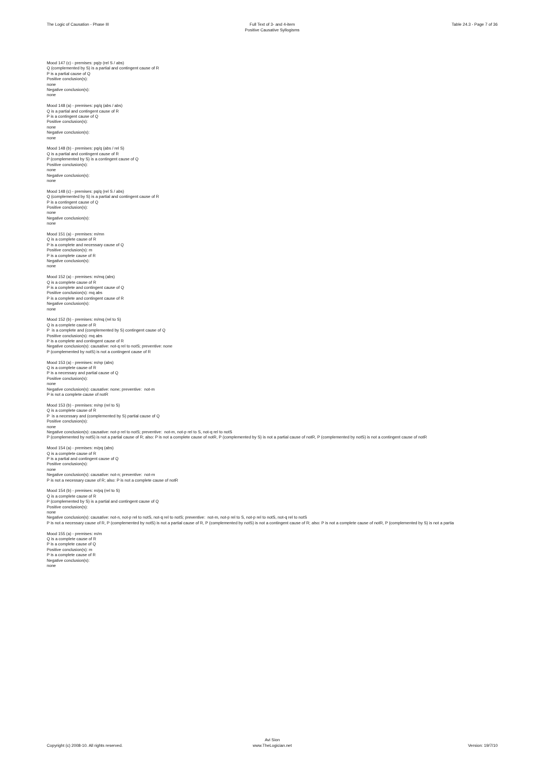The Logic of Causation - Phase III
Full Text of 3- and 4-item
Positive Causative Syllogisms
Table 24.3 - Page 7 of 36
Mood 147 (c) - premises: pq/p (rel S / abs)
Q (complemented by S) is a partial and contingent cause of R
P is a partial cause of Q
Positive conclusion(s):
none
Negative conclusion(s):
none
Mood 148 (a) - premises: pq/q (abs / abs)
Q is a partial and contingent cause of R
P is a contingent cause of Q
Positive conclusion(s):
none
Negative conclusion(s):
none
Mood 148 (b) - premises: pq/q (abs / rel S)
Q is a partial and contingent cause of R
P (complemented by S) is a contingent cause of Q
Positive conclusion(s):
none
Negative conclusion(s):
none
Mood 148 (c) - premises: pq/q (rel S / abs)
Q (complemented by S) is a partial and contingent cause of R
P is a contingent cause of Q
Positive conclusion(s):
none
Negative conclusion(s):
none
Mood 151 (a) - premises: m/mn
Q is a complete cause of R
P is a complete and necessary cause of Q
Positive conclusion(s): m
P is a complete cause of R
Negative conclusion(s):
none
Mood 152 (a) - premises: m/mq (abs)
Q is a complete cause of R
P is a complete and contingent cause of Q
Positive conclusion(s): mq abs
P is a complete and contingent cause of R
Negative conclusion(s):
none
Mood 152 (b) - premises: m/mq (rel to S)
Q is a complete cause of R
P is a complete and (complemented by S) contingent cause of Q
Positive conclusion(s): mq abs
P is a complete and contingent cause of R
Negative conclusion(s): causative: not-q rel to notS; preventive: none
P (complemented by notS) is not a contingent cause of R
Mood 153 (a) - premises: m/np (abs)
Q is a complete cause of R
P is a necessary and partial cause of Q
Positive conclusion(s):
none
Negative conclusion(s): causative: none; preventive: not-m
P is not a complete cause of notR
Mood 153 (b) - premises: m/np (rel to S)
Q is a complete cause of R
P is a necessary and (complemented by S) partial cause of Q
Positive conclusion(s):
none
Negative conclusion(s): causative: not-p rel to notS; preventive: not-m, not-p rel to S, not-q rel to notS
P (complemented by notS) is not a partial cause of R; also: P is not a complete cause of notR, P (complemented by S) is not a partial cause of notR, P (complemented by notS) is not a contingent cause of notR
Mood 154 (a) - premises: m/pq (abs)
Q is a complete cause of R
P is a partial and contingent cause of Q
Positive conclusion(s):
none
Negative conclusion(s): causative: not-n; preventive: not-m
P is not a necessary cause of R; also: P is not a complete cause of notR
Mood 154 (b) - premises: m/pq (rel to S)
Q is a complete cause of R
P (complemented by S) is a partial and contingent cause of Q
Positive conclusion(s):
none
Negative conclusion(s): causative: not-n, not-p rel to notS, not-q rel to notS; preventive: not-m, not-p rel to S, not-p rel to notS, not-q rel to notS
P is not a necessary cause of R, P (complemented by notS) is not a partial cause of R, P (complemented by notS) is not a contingent cause of R; also: P is not a complete cause of notR, P (complemented by S) is not a partia
Mood 155 (a) - premises: m/m
Q is a complete cause of R
P is a complete cause of Q
Positive conclusion(s): m
P is a complete cause of R
Negative conclusion(s):
none
Copyright (c) 2008-10. All rights reserved.
Avi Sion
www.TheLogician.net
Version: 19/7/10